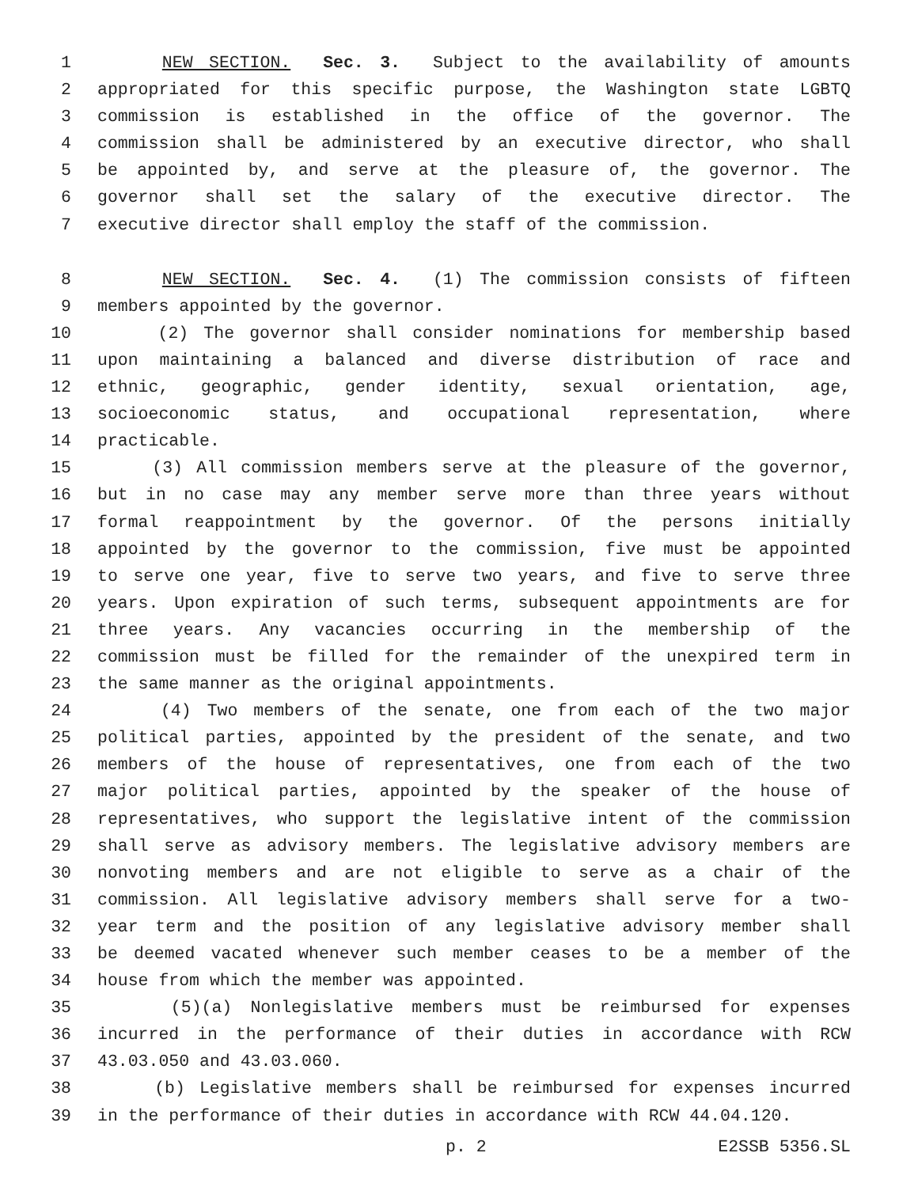1 NEW SECTION. Sec. 3. Subject to the availability of amounts
2 appropriated for this specific purpose, the Washington state LGBTQ
3 commission is established in the office of the governor. The
4 commission shall be administered by an executive director, who shall
5 be appointed by, and serve at the pleasure of, the governor. The
6 governor shall set the salary of the executive director. The
7 executive director shall employ the staff of the commission.
8 NEW SECTION. Sec. 4. (1) The commission consists of fifteen
9 members appointed by the governor.
10 (2) The governor shall consider nominations for membership based
11 upon maintaining a balanced and diverse distribution of race and
12 ethnic, geographic, gender identity, sexual orientation, age,
13 socioeconomic status, and occupational representation, where
14 practicable.
15 (3) All commission members serve at the pleasure of the governor,
16 but in no case may any member serve more than three years without
17 formal reappointment by the governor. Of the persons initially
18 appointed by the governor to the commission, five must be appointed
19 to serve one year, five to serve two years, and five to serve three
20 years. Upon expiration of such terms, subsequent appointments are for
21 three years. Any vacancies occurring in the membership of the
22 commission must be filled for the remainder of the unexpired term in
23 the same manner as the original appointments.
24 (4) Two members of the senate, one from each of the two major
25 political parties, appointed by the president of the senate, and two
26 members of the house of representatives, one from each of the two
27 major political parties, appointed by the speaker of the house of
28 representatives, who support the legislative intent of the commission
29 shall serve as advisory members. The legislative advisory members are
30 nonvoting members and are not eligible to serve as a chair of the
31 commission. All legislative advisory members shall serve for a two-
32 year term and the position of any legislative advisory member shall
33 be deemed vacated whenever such member ceases to be a member of the
34 house from which the member was appointed.
35 (5)(a) Nonlegislative members must be reimbursed for expenses
36 incurred in the performance of their duties in accordance with RCW
37 43.03.050 and 43.03.060.
38 (b) Legislative members shall be reimbursed for expenses incurred
39 in the performance of their duties in accordance with RCW 44.04.120.
p. 2 E2SSB 5356.SL